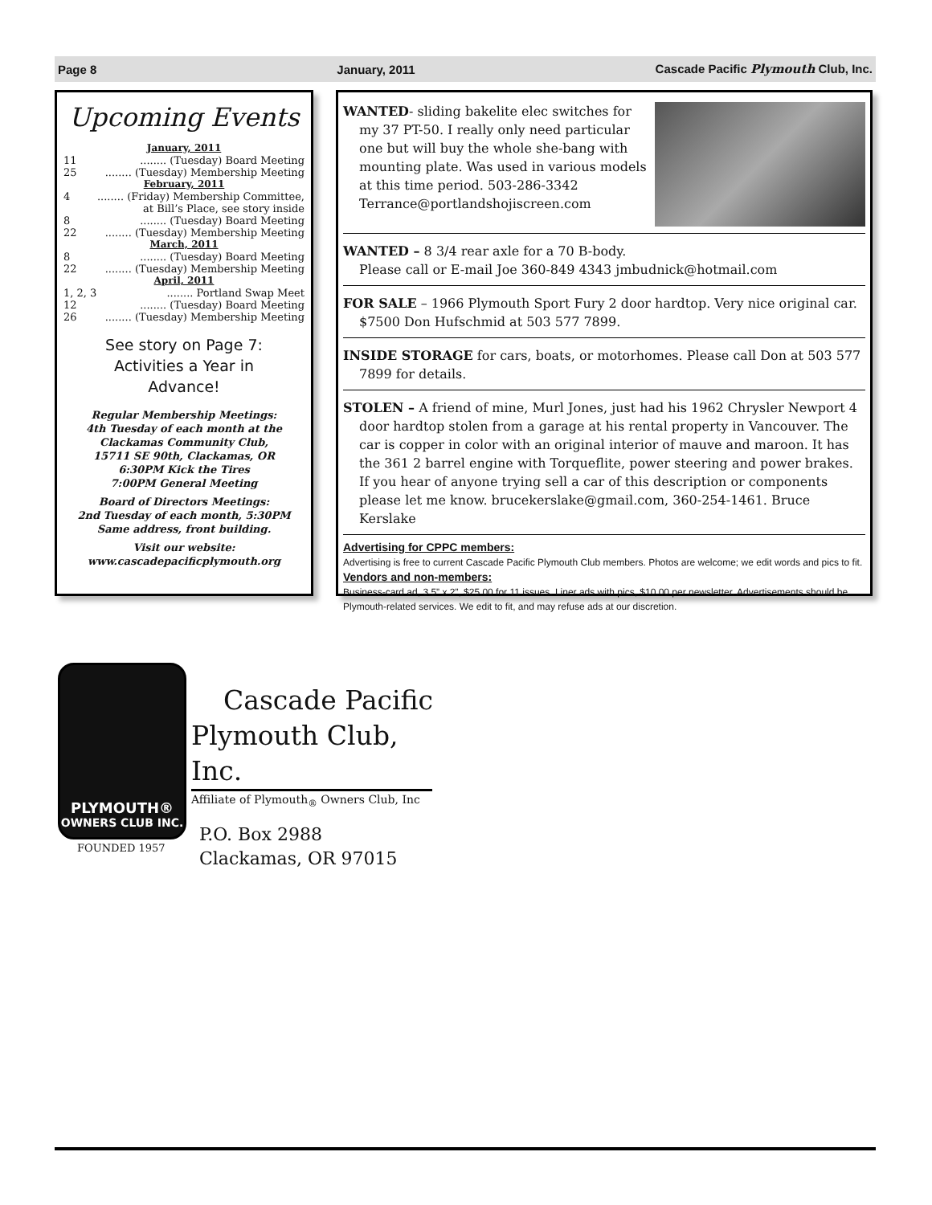Page 8 January, 2011 Cascade Pacific Plymouth Club, Inc.
Upcoming Events
January, 2011
11........ (Tuesday) Board Meeting
25........ (Tuesday) Membership Meeting
February, 2011
4........ (Friday) Membership Committee,
at Bill’s Place, see story inside
8........ (Tuesday) Board Meeting
22........ (Tuesday) Membership Meeting
March, 2011
8........ (Tuesday) Board Meeting
22........ (Tuesday) Membership Meeting
April, 2011
1, 2, 3........ Portland Swap Meet
12........ (Tuesday) Board Meeting
26........ (Tuesday) Membership Meeting
See story on Page 7:
Activities a Year in
Advance!
Regular Membership Meetings:
4th Tuesday of each month at the
Clackamas Community Club,
15711 SE 90th, Clackamas, OR
6:30PM Kick the Tires
7:00PM General Meeting
Board of Directors Meetings:
2nd Tuesday of each month, 5:30PM
Same address, front building.
Visit our website:
www.cascadepacificplymouth.org
WANTED- sliding bakelite elec switches for my 37 PT-50. I really only need particular one but will buy the whole she-bang with mounting plate. Was used in various models at this time period. 503-286-3342 Terrance@portlandshojiscreen.com
WANTED – 8 3/4 rear axle for a 70 B-body.
Please call or E-mail Joe 360-849 4343 jmbudnick@hotmail.com
FOR SALE – 1966 Plymouth Sport Fury 2 door hardtop. Very nice original car. $7500 Don Hufschmid at 503 577 7899.
INSIDE STORAGE for cars, boats, or motorhomes. Please call Don at 503 577 7899 for details.
STOLEN – A friend of mine, Murl Jones, just had his 1962 Chrysler Newport 4 door hardtop stolen from a garage at his rental property in Vancouver. The car is copper in color with an original interior of mauve and maroon. It has the 361 2 barrel engine with Torqueflite, power steering and power brakes. If you hear of anyone trying sell a car of this description or components please let me know. brucekerslake@gmail.com, 360-254-1461. Bruce Kerslake
Advertising for CPPC members:
Advertising is free to current Cascade Pacific Plymouth Club members. Photos are welcome; we edit words and pics to fit.
Vendors and non-members:
Business-card ad, 3.5” x 2”, $25.00 for 11 issues. Liner ads with pics, $10.00 per newsletter. Advertisements should be Plymouth-related services. We edit to fit, and may refuse ads at our discretion.
PLYMOUTH®
OWNERS CLUB INC.
FOUNDED 1957
Cascade Pacific
Plymouth Club, Inc.
Affiliate of Plymouth<sub>®</sub> Owners Club, Inc
P.O. Box 2988
Clackamas, OR 97015